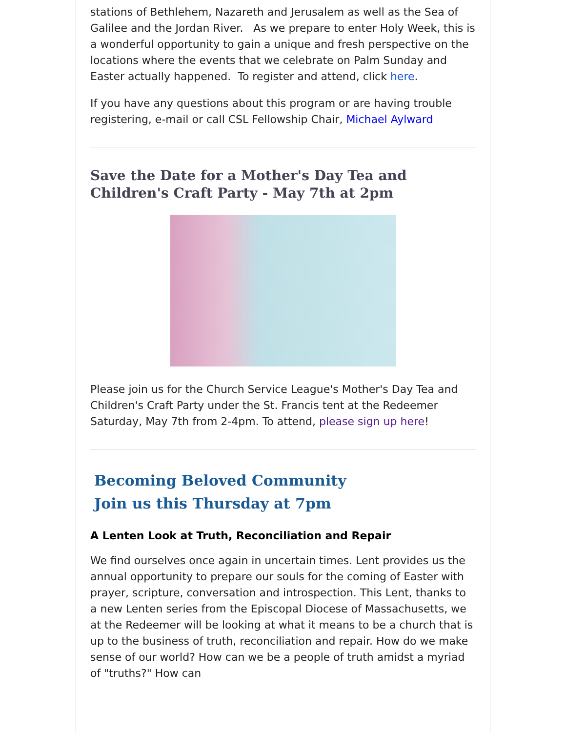stations of Bethlehem, Nazareth and Jerusalem as well as the Sea of Galilee and the Jordan River. As we prepare to enter Holy Week, this is a wonderful opportunity to gain a unique and fresh perspective on the locations where the events that we celebrate on Palm Sunday and Easter actually happened. To register and attend, click here.
If you have any questions about this program or are having trouble registering, e-mail or call CSL Fellowship Chair, Michael Aylward
Save the Date for a Mother's Day Tea and Children's Craft Party - May 7th at 2pm
Please join us for the Church Service League's Mother's Day Tea and Children's Craft Party under the St. Francis tent at the Redeemer Saturday, May 7th from 2-4pm. To attend, please sign up here!
Becoming Beloved Community
Join us this Thursday at 7pm
A Lenten Look at Truth, Reconciliation and Repair
We find ourselves once again in uncertain times. Lent provides us the annual opportunity to prepare our souls for the coming of Easter with prayer, scripture, conversation and introspection. This Lent, thanks to a new Lenten series from the Episcopal Diocese of Massachusetts, we at the Redeemer will be looking at what it means to be a church that is up to the business of truth, reconciliation and repair. How do we make sense of our world? How can we be a people of truth amidst a myriad of "truths?" How can